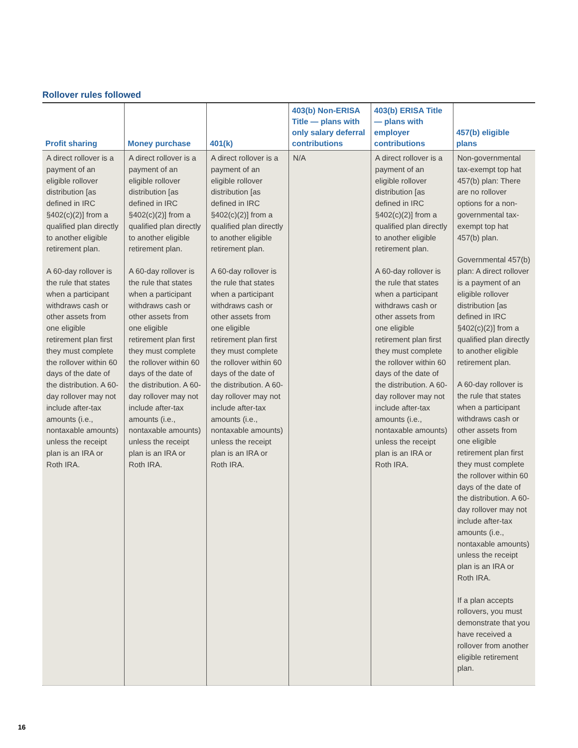Rollover rules followed
| Profit sharing | Money purchase | 401(k) | 403(b) Non-ERISA Title — plans with only salary deferral contributions | 403(b) ERISA Title — plans with employer contributions | 457(b) eligible plans |
| --- | --- | --- | --- | --- | --- |
| A direct rollover is a payment of an eligible rollover distribution [as defined in IRC §402(c)(2)] from a qualified plan directly to another eligible retirement plan. A 60-day rollover is the rule that states when a participant withdraws cash or other assets from one eligible retirement plan first they must complete the rollover within 60 days of the date of the distribution. A 60-day rollover may not include after-tax amounts (i.e., nontaxable amounts) unless the receipt plan is an IRA or Roth IRA. | A direct rollover is a payment of an eligible rollover distribution [as defined in IRC §402(c)(2)] from a qualified plan directly to another eligible retirement plan. A 60-day rollover is the rule that states when a participant withdraws cash or other assets from one eligible retirement plan first they must complete the rollover within 60 days of the date of the distribution. A 60-day rollover may not include after-tax amounts (i.e., nontaxable amounts) unless the receipt plan is an IRA or Roth IRA. | A direct rollover is a payment of an eligible rollover distribution [as defined in IRC §402(c)(2)] from a qualified plan directly to another eligible retirement plan. A 60-day rollover is the rule that states when a participant withdraws cash or other assets from one eligible retirement plan first they must complete the rollover within 60 days of the date of the distribution. A 60-day rollover may not include after-tax amounts (i.e., nontaxable amounts) unless the receipt plan is an IRA or Roth IRA. | N/A | A direct rollover is a payment of an eligible rollover distribution [as defined in IRC §402(c)(2)] from a qualified plan directly to another eligible retirement plan. A 60-day rollover is the rule that states when a participant withdraws cash or other assets from one eligible retirement plan first they must complete the rollover within 60 days of the date of the distribution. A 60-day rollover may not include after-tax amounts (i.e., nontaxable amounts) unless the receipt plan is an IRA or Roth IRA. | Non-governmental tax-exempt top hat 457(b) plan: There are no rollover options for a non-governmental tax-exempt top hat 457(b) plan. Governmental 457(b) plan: A direct rollover is a payment of an eligible rollover distribution [as defined in IRC §402(c)(2)] from a qualified plan directly to another eligible retirement plan. A 60-day rollover is the rule that states when a participant withdraws cash or other assets from one eligible retirement plan first they must complete the rollover within 60 days of the date of the distribution. A 60-day rollover may not include after-tax amounts (i.e., nontaxable amounts) unless the receipt plan is an IRA or Roth IRA. If a plan accepts rollovers, you must demonstrate that you have received a rollover from another eligible retirement plan. |
16